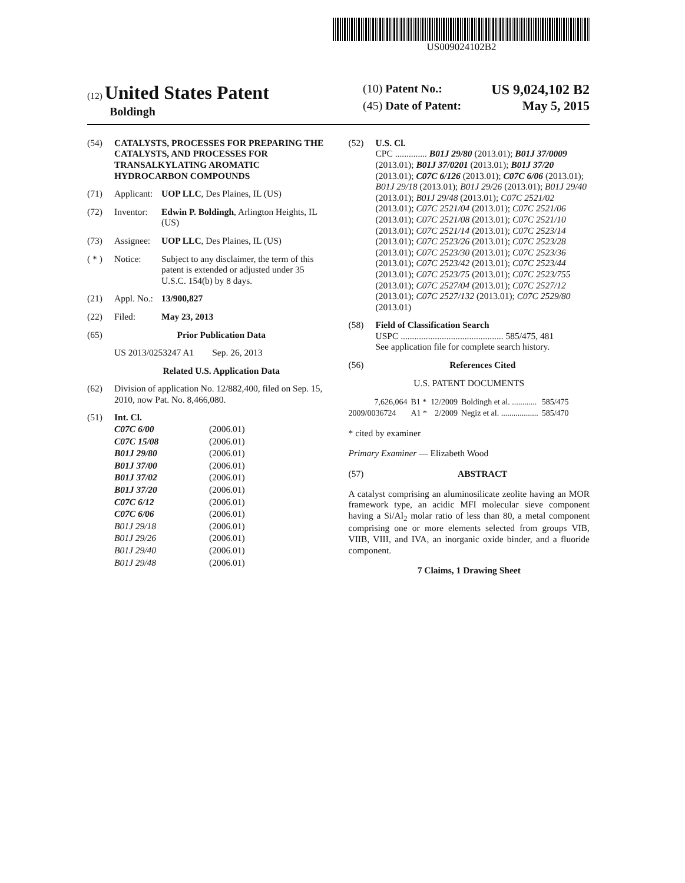US009024102B2
(12) United States Patent
Boldingh
(10) Patent No.: US 9,024,102 B2
(45) Date of Patent: May 5, 2015
(54) CATALYSTS, PROCESSES FOR PREPARING THE CATALYSTS, AND PROCESSES FOR TRANSALKYLATING AROMATIC HYDROCARBON COMPOUNDS
(71) Applicant: UOP LLC, Des Plaines, IL (US)
(72) Inventor: Edwin P. Boldingh, Arlington Heights, IL (US)
(73) Assignee: UOP LLC, Des Plaines, IL (US)
( * ) Notice: Subject to any disclaimer, the term of this patent is extended or adjusted under 35 U.S.C. 154(b) by 8 days.
(21) Appl. No.: 13/900,827
(22) Filed: May 23, 2013
(65) Prior Publication Data
US 2013/0253247 A1 Sep. 26, 2013
Related U.S. Application Data
(62) Division of application No. 12/882,400, filed on Sep. 15, 2010, now Pat. No. 8,466,080.
(51) Int. Cl.
| C07C 6/00 | (2006.01) |
| C07C 15/08 | (2006.01) |
| B01J 29/80 | (2006.01) |
| B01J 37/00 | (2006.01) |
| B01J 37/02 | (2006.01) |
| B01J 37/20 | (2006.01) |
| C07C 6/12 | (2006.01) |
| C07C 6/06 | (2006.01) |
| B01J 29/18 | (2006.01) |
| B01J 29/26 | (2006.01) |
| B01J 29/40 | (2006.01) |
| B01J 29/48 | (2006.01) |
(52) U.S. Cl.
CPC .............. B01J 29/80 (2013.01); B01J 37/0009 (2013.01); B01J 37/0201 (2013.01); B01J 37/20 (2013.01); C07C 6/126 (2013.01); C07C 6/06 (2013.01); B01J 29/18 (2013.01); B01J 29/26 (2013.01); B01J 29/40 (2013.01); B01J 29/48 (2013.01); C07C 2521/02 (2013.01); C07C 2521/04 (2013.01); C07C 2521/06 (2013.01); C07C 2521/08 (2013.01); C07C 2521/10 (2013.01); C07C 2521/14 (2013.01); C07C 2523/14 (2013.01); C07C 2523/26 (2013.01); C07C 2523/28 (2013.01); C07C 2523/30 (2013.01); C07C 2523/36 (2013.01); C07C 2523/42 (2013.01); C07C 2523/44 (2013.01); C07C 2523/75 (2013.01); C07C 2523/755 (2013.01); C07C 2527/04 (2013.01); C07C 2527/12 (2013.01); C07C 2527/132 (2013.01); C07C 2529/80 (2013.01)
(58) Field of Classification Search
USPC ............................................. 585/475, 481
See application file for complete search history.
(56) References Cited
U.S. PATENT DOCUMENTS
| 7,626,064 | B1 * | 12/2009 | Boldingh et al. ............ | 585/475 |
| 2009/0036724 | A1 * | 2/2009 | Negiz et al. .................. | 585/470 |
* cited by examiner
Primary Examiner — Elizabeth Wood
(57) ABSTRACT
A catalyst comprising an aluminosilicate zeolite having an MOR framework type, an acidic MFI molecular sieve component having a Si/Al<sub>2</sub> molar ratio of less than 80, a metal component comprising one or more elements selected from groups VIB, VIIB, VIII, and IVA, an inorganic oxide binder, and a fluoride component.
7 Claims, 1 Drawing Sheet